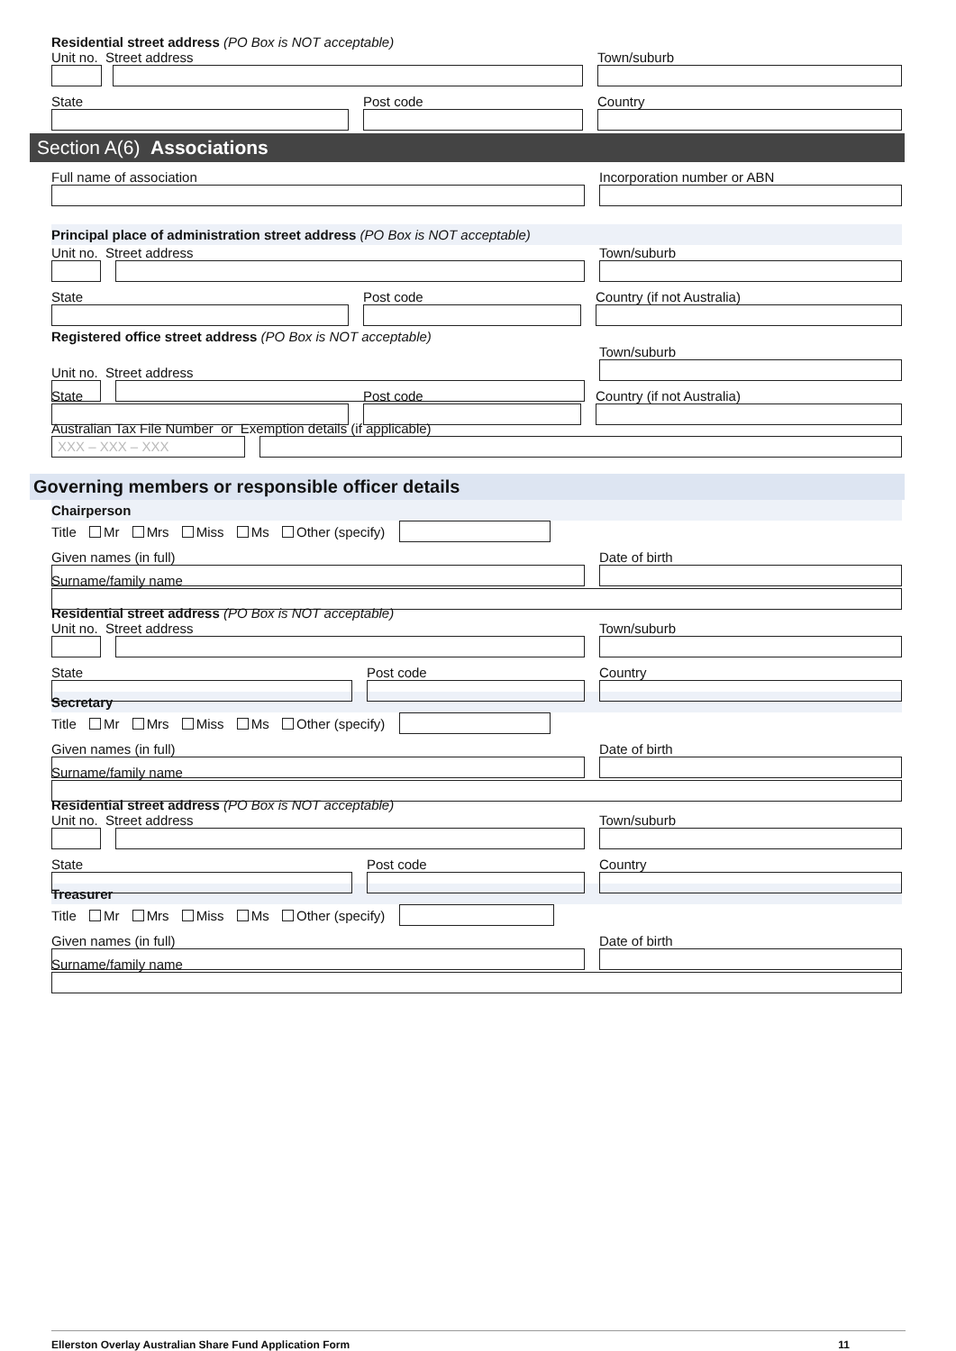Residential street address (PO Box is NOT acceptable)
Unit no. Street address
Town/suburb
State
Post code
Country
Section A(6) Associations
Full name of association
Incorporation number or ABN
Principal place of administration street address (PO Box is NOT acceptable)
Unit no. Street address
Town/suburb
State
Post code
Country (if not Australia)
Registered office street address (PO Box is NOT acceptable)
Unit no. Street address
Town/suburb
State
Post code
Country (if not Australia)
Australian Tax File Number or Exemption details (if applicable)
XXX – XXX – XXX
Governing members or responsible officer details
Chairperson
Title Mr Mrs Miss Ms Other (specify)
Given names (in full)
Date of birth
Surname/family name
Residential street address (PO Box is NOT acceptable)
Unit no. Street address
Town/suburb
State
Post code
Country
Secretary
Title Mr Mrs Miss Ms Other (specify)
Given names (in full)
Date of birth
Surname/family name
Residential street address (PO Box is NOT acceptable)
Unit no. Street address
Town/suburb
State
Post code
Country
Treasurer
Title Mr Mrs Miss Ms Other (specify)
Given names (in full)
Date of birth
Surname/family name
Ellerston Overlay Australian Share Fund Application Form 11